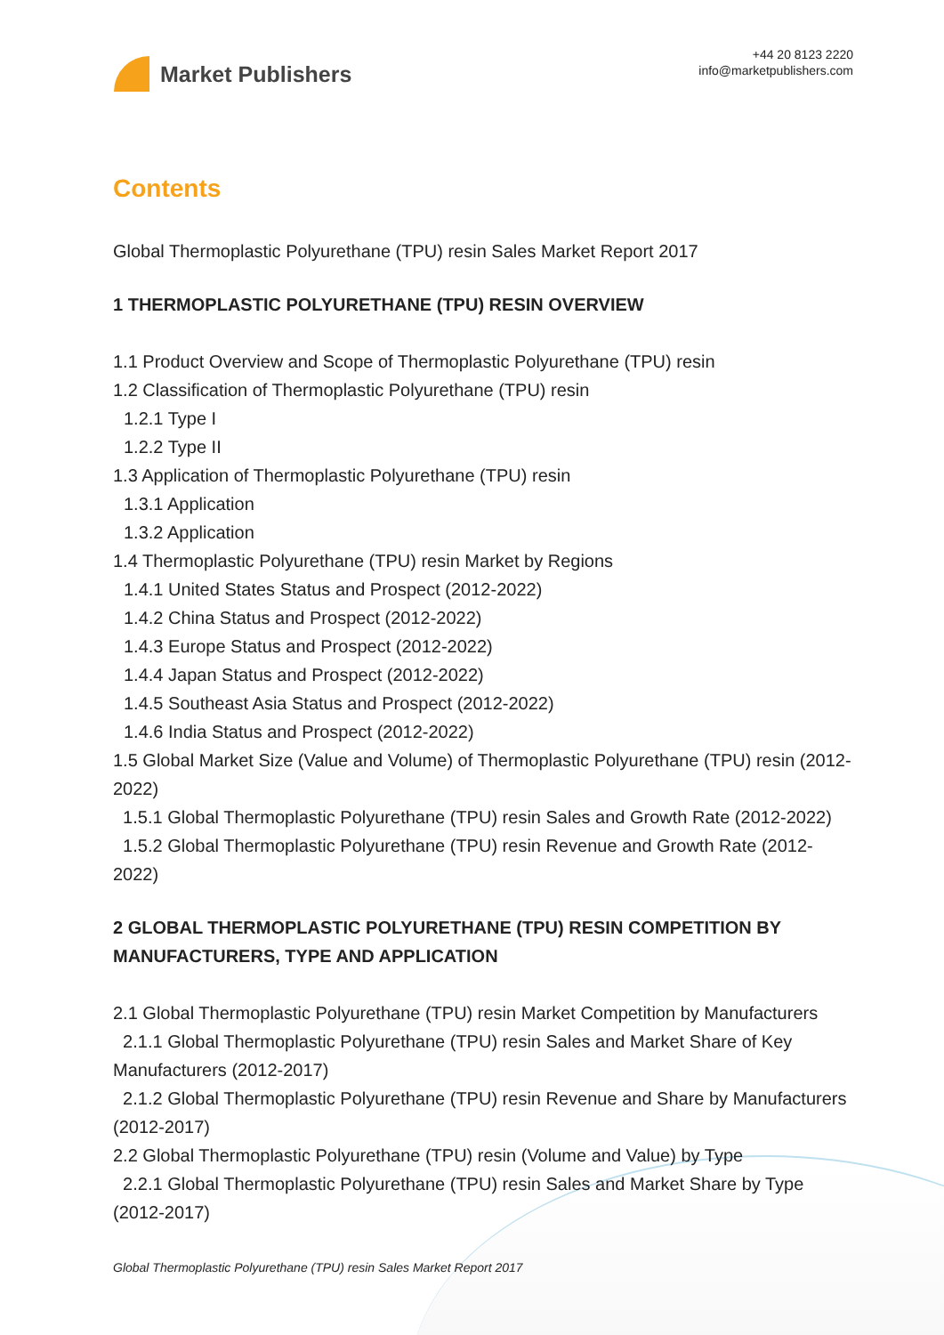Market Publishers
+44 20 8123 2220
info@marketpublishers.com
Contents
Global Thermoplastic Polyurethane (TPU) resin Sales Market Report 2017
1 THERMOPLASTIC POLYURETHANE (TPU) RESIN OVERVIEW
1.1 Product Overview and Scope of Thermoplastic Polyurethane (TPU) resin
1.2 Classification of Thermoplastic Polyurethane (TPU) resin
1.2.1 Type I
1.2.2 Type II
1.3 Application of Thermoplastic Polyurethane (TPU) resin
1.3.1 Application
1.3.2 Application
1.4 Thermoplastic Polyurethane (TPU) resin Market by Regions
1.4.1 United States Status and Prospect (2012-2022)
1.4.2 China Status and Prospect (2012-2022)
1.4.3 Europe Status and Prospect (2012-2022)
1.4.4 Japan Status and Prospect (2012-2022)
1.4.5 Southeast Asia Status and Prospect (2012-2022)
1.4.6 India Status and Prospect (2012-2022)
1.5 Global Market Size (Value and Volume) of Thermoplastic Polyurethane (TPU) resin (2012-2022)
1.5.1 Global Thermoplastic Polyurethane (TPU) resin Sales and Growth Rate (2012-2022)
1.5.2 Global Thermoplastic Polyurethane (TPU) resin Revenue and Growth Rate (2012-2022)
2 GLOBAL THERMOPLASTIC POLYURETHANE (TPU) RESIN COMPETITION BY MANUFACTURERS, TYPE AND APPLICATION
2.1 Global Thermoplastic Polyurethane (TPU) resin Market Competition by Manufacturers
2.1.1 Global Thermoplastic Polyurethane (TPU) resin Sales and Market Share of Key Manufacturers (2012-2017)
2.1.2 Global Thermoplastic Polyurethane (TPU) resin Revenue and Share by Manufacturers (2012-2017)
2.2 Global Thermoplastic Polyurethane (TPU) resin (Volume and Value) by Type
2.2.1 Global Thermoplastic Polyurethane (TPU) resin Sales and Market Share by Type (2012-2017)
Global Thermoplastic Polyurethane (TPU) resin Sales Market Report 2017